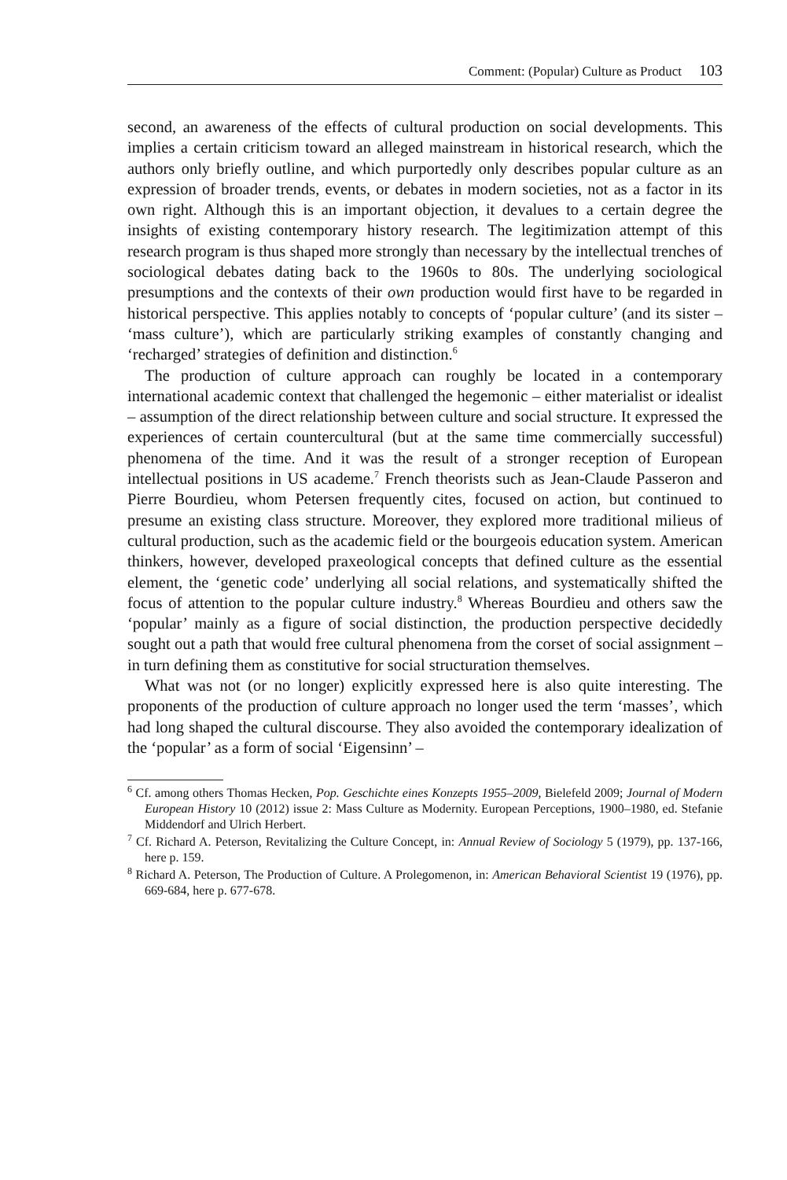Comment: (Popular) Culture as Product 103
second, an awareness of the effects of cultural production on social developments. This implies a certain criticism toward an alleged mainstream in historical research, which the authors only briefly outline, and which purportedly only describes popular culture as an expression of broader trends, events, or debates in modern societies, not as a factor in its own right. Although this is an important objection, it devalues to a certain degree the insights of existing contemporary history research. The legitimization attempt of this research program is thus shaped more strongly than necessary by the intellectual trenches of sociological debates dating back to the 1960s to 80s. The underlying sociological presumptions and the contexts of their own production would first have to be regarded in historical perspective. This applies notably to concepts of ‘popular culture’ (and its sister – ‘mass culture’), which are particularly striking examples of constantly changing and ‘recharged’ strategies of definition and distinction.<sup>6</sup>
The production of culture approach can roughly be located in a contemporary international academic context that challenged the hegemonic – either materialist or idealist – assumption of the direct relationship between culture and social structure. It expressed the experiences of certain countercultural (but at the same time commercially successful) phenomena of the time. And it was the result of a stronger reception of European intellectual positions in US academe.<sup>7</sup> French theorists such as Jean-Claude Passeron and Pierre Bourdieu, whom Petersen frequently cites, focused on action, but continued to presume an existing class structure. Moreover, they explored more traditional milieus of cultural production, such as the academic field or the bourgeois education system. American thinkers, however, developed praxeological concepts that defined culture as the essential element, the ‘genetic code’ underlying all social relations, and systematically shifted the focus of attention to the popular culture industry.<sup>8</sup> Whereas Bourdieu and others saw the ‘popular’ mainly as a figure of social distinction, the production perspective decidedly sought out a path that would free cultural phenomena from the corset of social assignment – in turn defining them as constitutive for social structuration themselves.
What was not (or no longer) explicitly expressed here is also quite interesting. The proponents of the production of culture approach no longer used the term ‘masses’, which had long shaped the cultural discourse. They also avoided the contemporary idealization of the ‘popular’ as a form of social ‘Eigensinn’ –
<sup>6</sup> Cf. among others Thomas Hecken, Pop. Geschichte eines Konzepts 1955–2009, Bielefeld 2009; Journal of Modern European History 10 (2012) issue 2: Mass Culture as Modernity. European Perceptions, 1900–1980, ed. Stefanie Middendorf and Ulrich Herbert.
<sup>7</sup> Cf. Richard A. Peterson, Revitalizing the Culture Concept, in: Annual Review of Sociology 5 (1979), pp. 137-166, here p. 159.
<sup>8</sup> Richard A. Peterson, The Production of Culture. A Prolegomenon, in: American Behavioral Scientist 19 (1976), pp. 669-684, here p. 677-678.